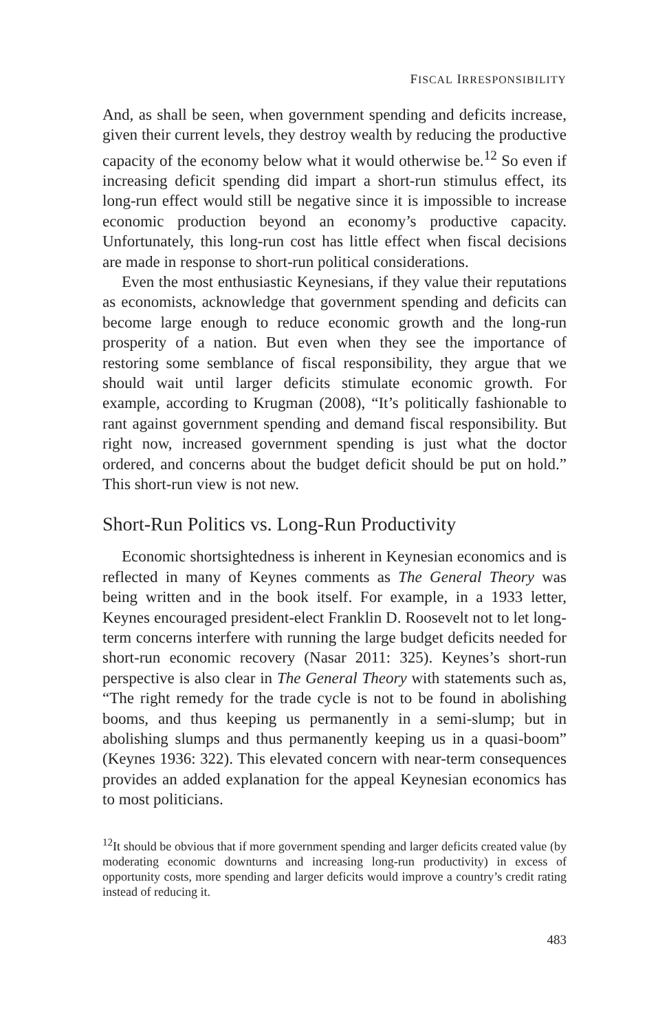FISCAL IRRESPONSIBILITY
And, as shall be seen, when government spending and deficits increase, given their current levels, they destroy wealth by reducing the productive capacity of the economy below what it would otherwise be.<sup>12</sup> So even if increasing deficit spending did impart a short-run stimulus effect, its long-run effect would still be negative since it is impossible to increase economic production beyond an economy’s productive capacity. Unfortunately, this long-run cost has little effect when fiscal decisions are made in response to short-run political considerations.
Even the most enthusiastic Keynesians, if they value their reputations as economists, acknowledge that government spending and deficits can become large enough to reduce economic growth and the long-run prosperity of a nation. But even when they see the importance of restoring some semblance of fiscal responsibility, they argue that we should wait until larger deficits stimulate economic growth. For example, according to Krugman (2008), “It’s politically fashionable to rant against government spending and demand fiscal responsibility. But right now, increased government spending is just what the doctor ordered, and concerns about the budget deficit should be put on hold.” This short-run view is not new.
Short-Run Politics vs. Long-Run Productivity
Economic shortsightedness is inherent in Keynesian economics and is reflected in many of Keynes comments as The General Theory was being written and in the book itself. For example, in a 1933 letter, Keynes encouraged president-elect Franklin D. Roosevelt not to let long-term concerns interfere with running the large budget deficits needed for short-run economic recovery (Nasar 2011: 325). Keynes’s short-run perspective is also clear in The General Theory with statements such as, “The right remedy for the trade cycle is not to be found in abolishing booms, and thus keeping us permanently in a semi-slump; but in abolishing slumps and thus permanently keeping us in a quasi-boom” (Keynes 1936: 322). This elevated concern with near-term consequences provides an added explanation for the appeal Keynesian economics has to most politicians.
<sup>12</sup> It should be obvious that if more government spending and larger deficits created value (by moderating economic downturns and increasing long-run productivity) in excess of opportunity costs, more spending and larger deficits would improve a country’s credit rating instead of reducing it.
483